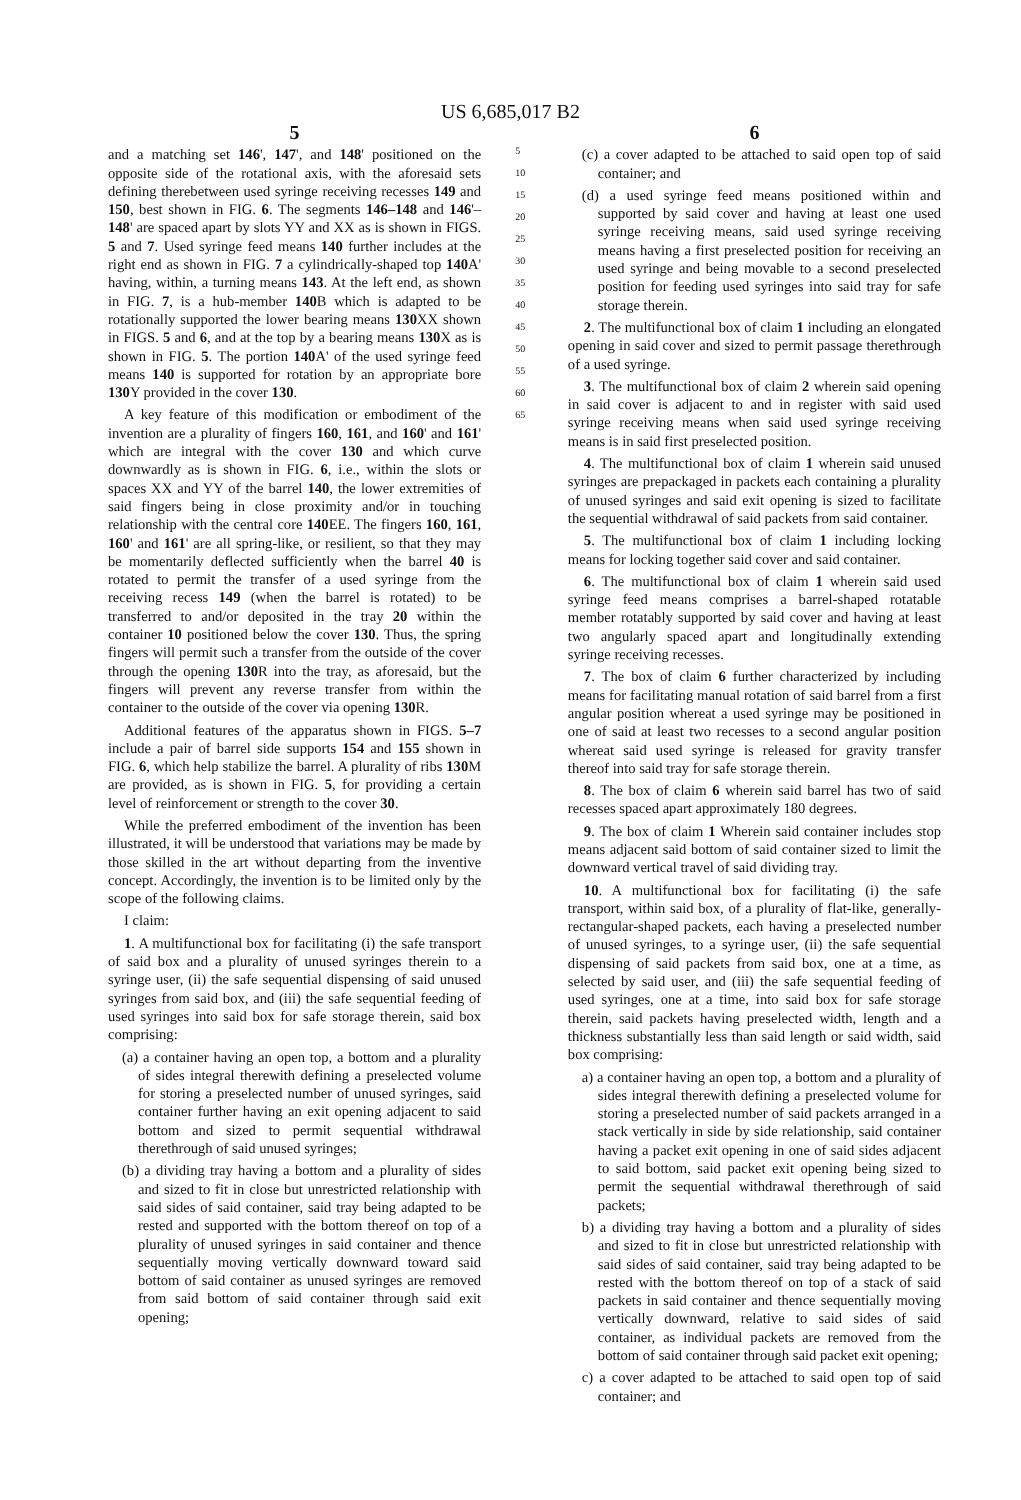US 6,685,017 B2
5
and a matching set 146', 147', and 148' positioned on the opposite side of the rotational axis, with the aforesaid sets defining therebetween used syringe receiving recesses 149 and 150, best shown in FIG. 6. The segments 146–148 and 146'–148' are spaced apart by slots YY and XX as is shown in FIGS. 5 and 7. Used syringe feed means 140 further includes at the right end as shown in FIG. 7 a cylindrically-shaped top 140 A' having, within, a turning means 143. At the left end, as shown in FIG. 7, is a hub-member 140 B which is adapted to be rotationally supported the lower bearing means 130 XX shown in FIGS. 5 and 6, and at the top by a bearing means 130 X as is shown in FIG. 5. The portion 140 A' of the used syringe feed means 140 is supported for rotation by an appropriate bore 130 Y provided in the cover 130.
A key feature of this modification or embodiment of the invention are a plurality of fingers 160, 161, and 160' and 161' which are integral with the cover 130 and which curve downwardly as is shown in FIG. 6, i.e., within the slots or spaces XX and YY of the barrel 140, the lower extremities of said fingers being in close proximity and/or in touching relationship with the central core 140 EE. The fingers 160, 161, 160' and 161' are all spring-like, or resilient, so that they may be momentarily deflected sufficiently when the barrel 40 is rotated to permit the transfer of a used syringe from the receiving recess 149 (when the barrel is rotated) to be transferred to and/or deposited in the tray 20 within the container 10 positioned below the cover 130. Thus, the spring fingers will permit such a transfer from the outside of the cover through the opening 130 R into the tray, as aforesaid, but the fingers will prevent any reverse transfer from within the container to the outside of the cover via opening 130 R.
Additional features of the apparatus shown in FIGS. 5–7 include a pair of barrel side supports 154 and 155 shown in FIG. 6, which help stabilize the barrel. A plurality of ribs 130 M are provided, as is shown in FIG. 5, for providing a certain level of reinforcement or strength to the cover 30.
While the preferred embodiment of the invention has been illustrated, it will be understood that variations may be made by those skilled in the art without departing from the inventive concept. Accordingly, the invention is to be limited only by the scope of the following claims.
I claim:
1. A multifunctional box for facilitating (i) the safe transport of said box and a plurality of unused syringes therein to a syringe user, (ii) the safe sequential dispensing of said unused syringes from said box, and (iii) the safe sequential feeding of used syringes into said box for safe storage therein, said box comprising:
(a) a container having an open top, a bottom and a plurality of sides integral therewith defining a preselected volume for storing a preselected number of unused syringes, said container further having an exit opening adjacent to said bottom and sized to permit sequential withdrawal therethrough of said unused syringes;
(b) a dividing tray having a bottom and a plurality of sides and sized to fit in close but unrestricted relationship with said sides of said container, said tray being adapted to be rested and supported with the bottom thereof on top of a plurality of unused syringes in said container and thence sequentially moving vertically downward toward said bottom of said container as unused syringes are removed from said bottom of said container through said exit opening;
5
10
15
20
25
30
35
40
45
50
55
60
65
6
(c) a cover adapted to be attached to said open top of said container; and
(d) a used syringe feed means positioned within and supported by said cover and having at least one used syringe receiving means, said used syringe receiving means having a first preselected position for receiving an used syringe and being movable to a second preselected position for feeding used syringes into said tray for safe storage therein.
2. The multifunctional box of claim 1 including an elongated opening in said cover and sized to permit passage therethrough of a used syringe.
3. The multifunctional box of claim 2 wherein said opening in said cover is adjacent to and in register with said used syringe receiving means when said used syringe receiving means is in said first preselected position.
4. The multifunctional box of claim 1 wherein said unused syringes are prepackaged in packets each containing a plurality of unused syringes and said exit opening is sized to facilitate the sequential withdrawal of said packets from said container.
5. The multifunctional box of claim 1 including locking means for locking together said cover and said container.
6. The multifunctional box of claim 1 wherein said used syringe feed means comprises a barrel-shaped rotatable member rotatably supported by said cover and having at least two angularly spaced apart and longitudinally extending syringe receiving recesses.
7. The box of claim 6 further characterized by including means for facilitating manual rotation of said barrel from a first angular position whereat a used syringe may be positioned in one of said at least two recesses to a second angular position whereat said used syringe is released for gravity transfer thereof into said tray for safe storage therein.
8. The box of claim 6 wherein said barrel has two of said recesses spaced apart approximately 180 degrees.
9. The box of claim 1 Wherein said container includes stop means adjacent said bottom of said container sized to limit the downward vertical travel of said dividing tray.
10. A multifunctional box for facilitating (i) the safe transport, within said box, of a plurality of flat-like, generally-rectangular-shaped packets, each having a preselected number of unused syringes, to a syringe user, (ii) the safe sequential dispensing of said packets from said box, one at a time, as selected by said user, and (iii) the safe sequential feeding of used syringes, one at a time, into said box for safe storage therein, said packets having preselected width, length and a thickness substantially less than said length or said width, said box comprising:
a) a container having an open top, a bottom and a plurality of sides integral therewith defining a preselected volume for storing a preselected number of said packets arranged in a stack vertically in side by side relationship, said container having a packet exit opening in one of said sides adjacent to said bottom, said packet exit opening being sized to permit the sequential withdrawal therethrough of said packets;
b) a dividing tray having a bottom and a plurality of sides and sized to fit in close but unrestricted relationship with said sides of said container, said tray being adapted to be rested with the bottom thereof on top of a stack of said packets in said container and thence sequentially moving vertically downward, relative to said sides of said container, as individual packets are removed from the bottom of said container through said packet exit opening;
c) a cover adapted to be attached to said open top of said container; and